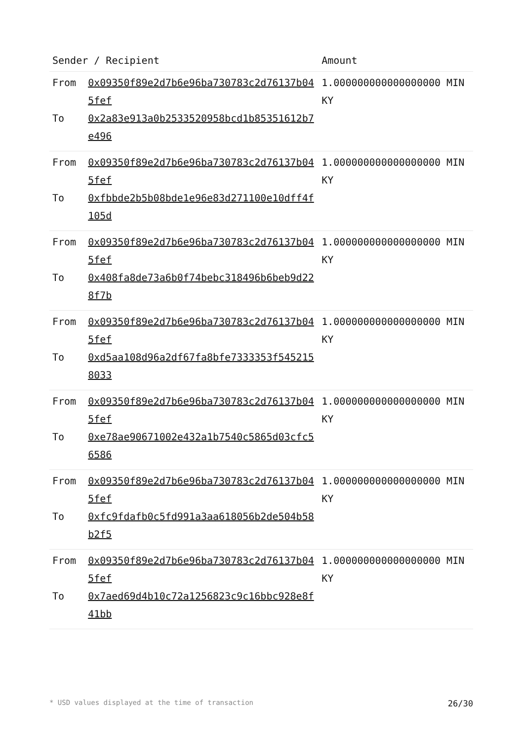| Sender / Recipient | | Amount |
| --- | --- | --- |
| From To | 0x09350f89e2d7b6e96ba730783c2d76137b045fef 0x2a83e913a0b2533520958bcd1b85351612b7e496 | 1.000000000000000000 MINKY |
| From To | 0x09350f89e2d7b6e96ba730783c2d76137b045fef 0xfbbde2b5b08bde1e96e83d271100e10dff4f105d | 1.000000000000000000 MINKY |
| From To | 0x09350f89e2d7b6e96ba730783c2d76137b045fef 0x408fa8de73a6b0f74bebc318496b6beb9d228f7b | 1.000000000000000000 MINKY |
| From To | 0x09350f89e2d7b6e96ba730783c2d76137b045fef 0xd5aa108d96a2df67fa8bfe7333353f5452158033 | 1.000000000000000000 MINKY |
| From To | 0x09350f89e2d7b6e96ba730783c2d76137b045fef 0xe78ae90671002e432a1b7540c5865d03cfc56586 | 1.000000000000000000 MINKY |
| From To | 0x09350f89e2d7b6e96ba730783c2d76137b045fef 0xfc9fdafb0c5fd991a3aa618056b2de504b58b2f5 | 1.000000000000000000 MINKY |
| From To | 0x09350f89e2d7b6e96ba730783c2d76137b045fef 0x7aed69d4b10c72a1256823c9c16bbc928e8f41bb | 1.000000000000000000 MINKY |
* USD values displayed at the time of transaction 26/30